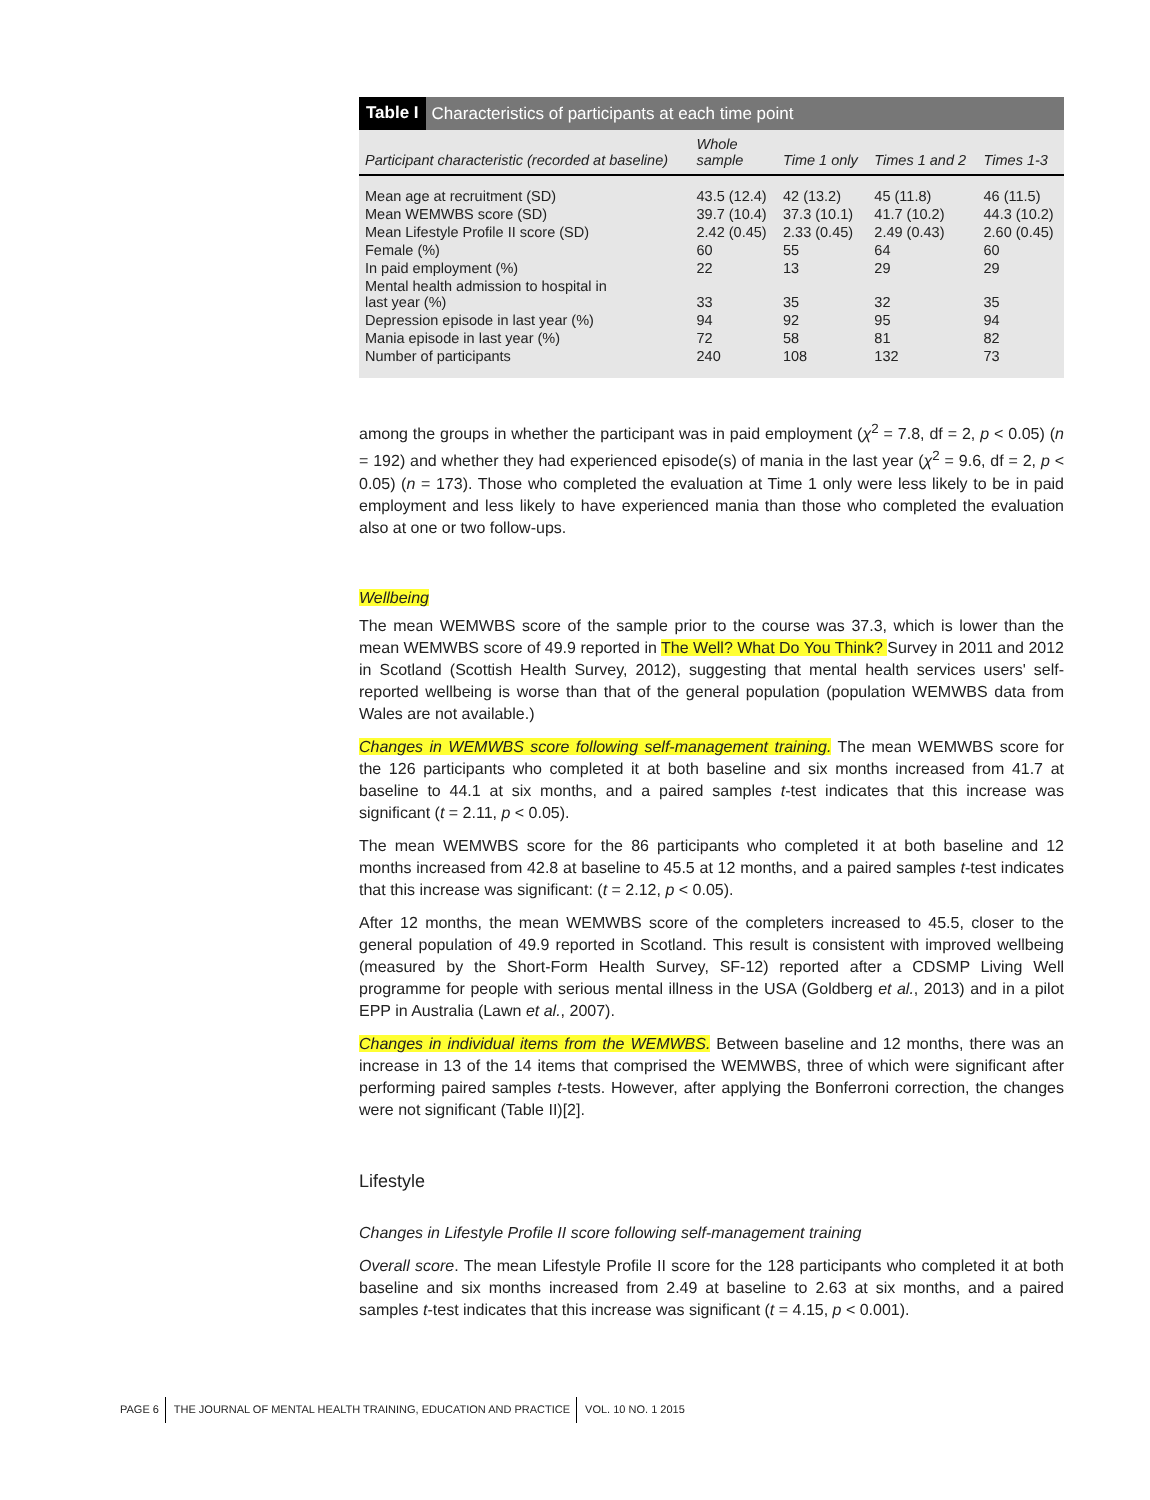Table I Characteristics of participants at each time point
| Participant characteristic (recorded at baseline) | Whole sample | Time 1 only | Times 1 and 2 | Times 1-3 |
| --- | --- | --- | --- | --- |
| Mean age at recruitment (SD) | 43.5 (12.4) | 42 (13.2) | 45 (11.8) | 46 (11.5) |
| Mean WEMWBS score (SD) | 39.7 (10.4) | 37.3 (10.1) | 41.7 (10.2) | 44.3 (10.2) |
| Mean Lifestyle Profile II score (SD) | 2.42 (0.45) | 2.33 (0.45) | 2.49 (0.43) | 2.60 (0.45) |
| Female (%) | 60 | 55 | 64 | 60 |
| In paid employment (%) | 22 | 13 | 29 | 29 |
| Mental health admission to hospital in last year (%) | 33 | 35 | 32 | 35 |
| Depression episode in last year (%) | 94 | 92 | 95 | 94 |
| Mania episode in last year (%) | 72 | 58 | 81 | 82 |
| Number of participants | 240 | 108 | 132 | 73 |
among the groups in whether the participant was in paid employment (χ<sup>2</sup> = 7.8, df = 2, p < 0.05) (n = 192) and whether they had experienced episode(s) of mania in the last year (χ<sup>2</sup> = 9.6, df = 2, p < 0.05) (n = 173). Those who completed the evaluation at Time 1 only were less likely to be in paid employment and less likely to have experienced mania than those who completed the evaluation also at one or two follow-ups.
Wellbeing
The mean WEMWBS score of the sample prior to the course was 37.3, which is lower than the mean WEMWBS score of 49.9 reported in The Well? What Do You Think? Survey in 2011 and 2012 in Scotland (Scottish Health Survey, 2012), suggesting that mental health services users' self-reported wellbeing is worse than that of the general population (population WEMWBS data from Wales are not available.)
Changes in WEMWBS score following self-management training. The mean WEMWBS score for the 126 participants who completed it at both baseline and six months increased from 41.7 at baseline to 44.1 at six months, and a paired samples t-test indicates that this increase was significant (t = 2.11, p < 0.05).
The mean WEMWBS score for the 86 participants who completed it at both baseline and 12 months increased from 42.8 at baseline to 45.5 at 12 months, and a paired samples t-test indicates that this increase was significant: (t = 2.12, p < 0.05).
After 12 months, the mean WEMWBS score of the completers increased to 45.5, closer to the general population of 49.9 reported in Scotland. This result is consistent with improved wellbeing (measured by the Short-Form Health Survey, SF-12) reported after a CDSMP Living Well programme for people with serious mental illness in the USA (Goldberg et al., 2013) and in a pilot EPP in Australia (Lawn et al., 2007).
Changes in individual items from the WEMWBS. Between baseline and 12 months, there was an increase in 13 of the 14 items that comprised the WEMWBS, three of which were significant after performing paired samples t-tests. However, after applying the Bonferroni correction, the changes were not significant (Table II)[2].
Lifestyle
Changes in Lifestyle Profile II score following self-management training
Overall score. The mean Lifestyle Profile II score for the 128 participants who completed it at both baseline and six months increased from 2.49 at baseline to 2.63 at six months, and a paired samples t-test indicates that this increase was significant (t = 4.15, p < 0.001).
PAGE 6 THE JOURNAL OF MENTAL HEALTH TRAINING, EDUCATION AND PRACTICE VOL. 10 NO. 1 2015